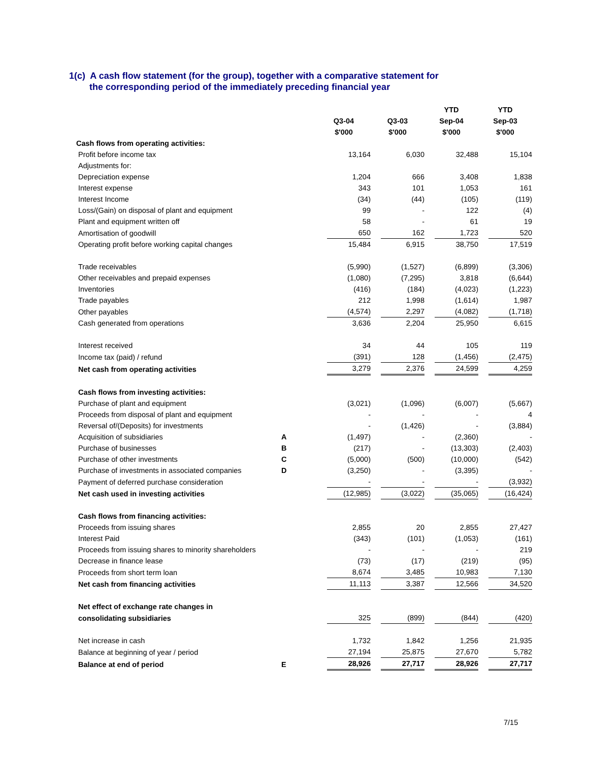1(c) A cash flow statement (for the group), together with a comparative statement for
the corresponding period of the immediately preceding financial year
| | | | | YTD | YTD |
| | | Q3-04 | Q3-03 | Sep-04 | Sep-03 |
| | | $'000 | $'000 | $'000 | $'000 |
| Cash flows from operating activities: | | | | | |
| Profit before income tax | | 13,164 | 6,030 | 32,488 | 15,104 |
| Adjustments for: | | | | | |
| Depreciation expense | | 1,204 | 666 | 3,408 | 1,838 |
| Interest expense | | 343 | 101 | 1,053 | 161 |
| Interest Income | | (34) | (44) | (105) | (119) |
| Loss/(Gain) on disposal of plant and equipment | | 99 | - | 122 | (4) |
| Plant and equipment written off | | 58 | - | 61 | 19 |
| Amortisation of goodwill | | 650 | 162 | 1,723 | 520 |
| Operating profit before working capital changes | | 15,484 | 6,915 | 38,750 | 17,519 |
| Trade receivables | | (5,990) | (1,527) | (6,899) | (3,306) |
| Other receivables and prepaid expenses | | (1,080) | (7,295) | 3,818 | (6,644) |
| Inventories | | (416) | (184) | (4,023) | (1,223) |
| Trade payables | | 212 | 1,998 | (1,614) | 1,987 |
| Other payables | | (4,574) | 2,297 | (4,082) | (1,718) |
| Cash generated from operations | | 3,636 | 2,204 | 25,950 | 6,615 |
| Interest received | | 34 | 44 | 105 | 119 |
| Income tax (paid) / refund | | (391) | 128 | (1,456) | (2,475) |
| Net cash from operating activities | | 3,279 | 2,376 | 24,599 | 4,259 |
| Cash flows from investing activities: | | | | | |
| Purchase of plant and equipment | | (3,021) | (1,096) | (6,007) | (5,667) |
| Proceeds from disposal of plant and equipment | | - | - | - | 4 |
| Reversal of/(Deposits) for investments | | - | (1,426) | - | (3,884) |
| Acquisition of subsidiaries | A | (1,497) | - | (2,360) | - |
| Purchase of businesses | B | (217) | - | (13,303) | (2,403) |
| Purchase of other investments | C | (5,000) | (500) | (10,000) | (542) |
| Purchase of investments in associated companies | D | (3,250) | - | (3,395) | - |
| Payment of deferred purchase consideration | | - | - | - | (3,932) |
| Net cash used in investing activities | | (12,985) | (3,022) | (35,065) | (16,424) |
| Cash flows from financing activities: | | | | | |
| Proceeds from issuing shares | | 2,855 | 20 | 2,855 | 27,427 |
| Interest Paid | | (343) | (101) | (1,053) | (161) |
| Proceeds from issuing shares to minority shareholders | | - | - | - | 219 |
| Decrease in finance lease | | (73) | (17) | (219) | (95) |
| Proceeds from short term loan | | 8,674 | 3,485 | 10,983 | 7,130 |
| Net cash from financing activities | | 11,113 | 3,387 | 12,566 | 34,520 |
| Net effect of exchange rate changes in | | | | | |
| consolidating subsidiaries | | 325 | (899) | (844) | (420) |
| Net increase in cash | | 1,732 | 1,842 | 1,256 | 21,935 |
| Balance at beginning of year / period | | 27,194 | 25,875 | 27,670 | 5,782 |
| Balance at end of period | E | 28,926 | 27,717 | 28,926 | 27,717 |
7/15